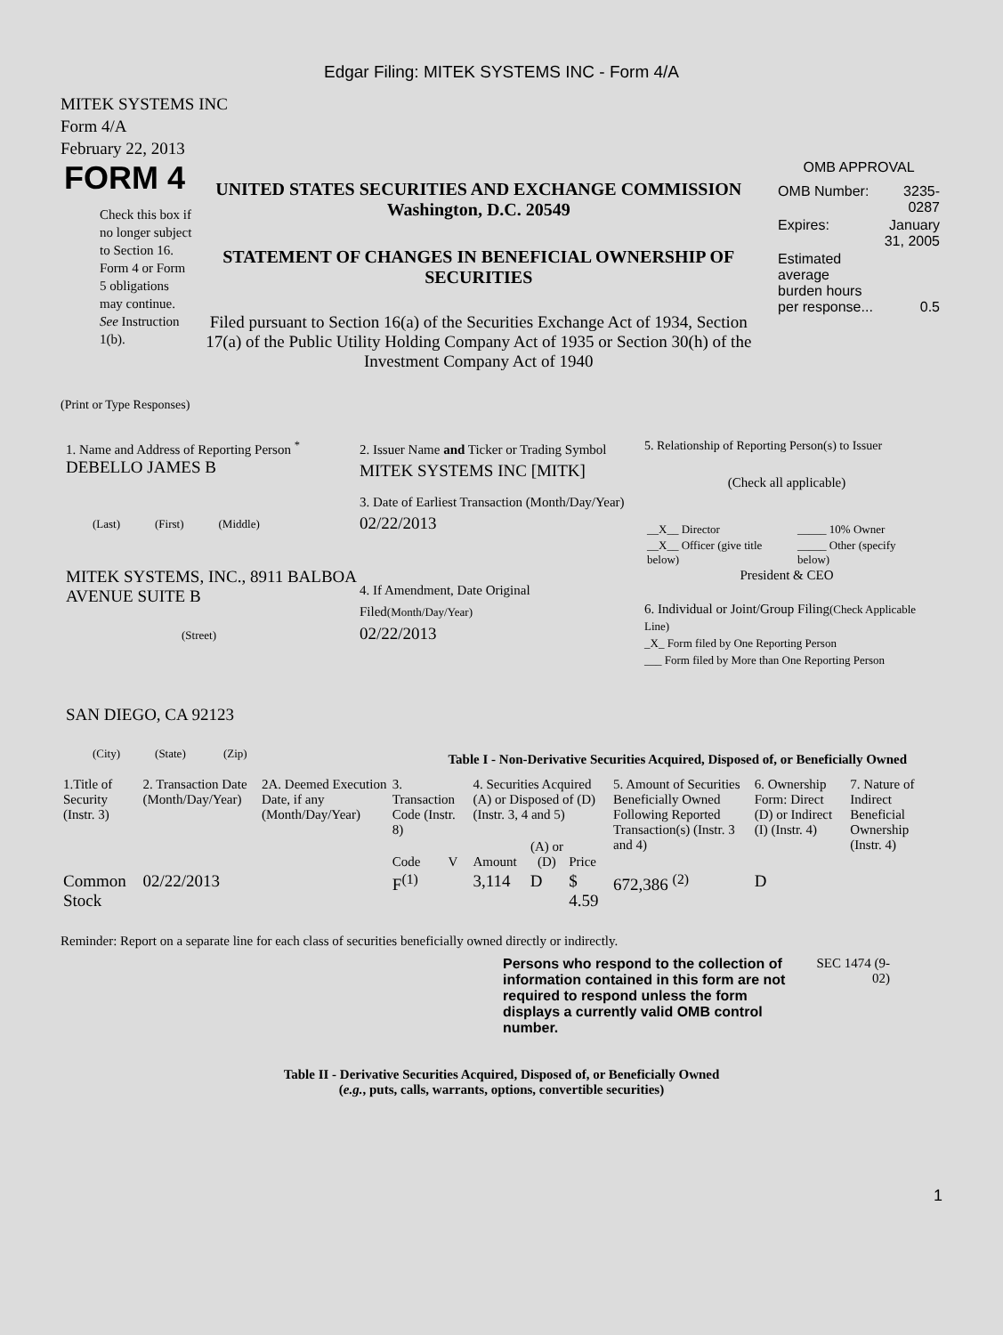Edgar Filing: MITEK SYSTEMS INC - Form 4/A
MITEK SYSTEMS INC
Form 4/A
February 22, 2013
FORM 4
Check this box if no longer subject to Section 16. Form 4 or Form 5 obligations may continue. See Instruction 1(b).
UNITED STATES SECURITIES AND EXCHANGE COMMISSION
Washington, D.C. 20549
STATEMENT OF CHANGES IN BENEFICIAL OWNERSHIP OF SECURITIES
Filed pursuant to Section 16(a) of the Securities Exchange Act of 1934, Section 17(a) of the Public Utility Holding Company Act of 1935 or Section 30(h) of the Investment Company Act of 1940
OMB APPROVAL
| OMB Number: | 3235-0287 |
| Expires: | January 31, 2005 |
| Estimated average burden hours per response... | 0.5 |
(Print or Type Responses)
1. Name and Address of Reporting Person <sup>*</sup>
DEBELLO JAMES B
(Last) (First) (Middle)
MITEK SYSTEMS, INC., 8911 BALBOA AVENUE SUITE B
(Street)
SAN DIEGO, CA 92123
(City) (State) (Zip)
2. Issuer Name and Ticker or Trading Symbol
MITEK SYSTEMS INC [MITK]
3. Date of Earliest Transaction (Month/Day/Year)
02/22/2013
4. If Amendment, Date Original Filed(Month/Day/Year)
02/22/2013
5. Relationship of Reporting Person(s) to Issuer
(Check all applicable)
| __X__ Director | _____ 10% Owner |
| __X__ Officer (give title below) | _____ Other (specify below) |
President & CEO
6. Individual or Joint/Group Filing(Check Applicable Line)
_X_ Form filed by One Reporting Person
___ Form filed by More than One Reporting Person
Table I - Non-Derivative Securities Acquired, Disposed of, or Beneficially Owned
| 1.Title of Security (Instr. 3) | 2. Transaction Date (Month/Day/Year) | 2A. Deemed Execution Date, if any (Month/Day/Year) | 3. Transaction Code (Instr. 8) | | 4. Securities Acquired (A) or Disposed of (D) (Instr. 3, 4 and 5) | | | 5. Amount of Securities Beneficially Owned Following Reported Transaction(s) (Instr. 3 and 4) | 6. Ownership Form: Direct (D) or Indirect (I) (Instr. 4) | 7. Nature of Indirect Beneficial Ownership (Instr. 4) |
| --- | --- | --- | --- | --- | --- | --- | --- | --- | --- | --- |
| | | | Code | V | Amount | (A) or (D) | Price | | | |
| Common Stock | 02/22/2013 | | F<sup>(1)</sup> | | 3,114 | D | $ 4.59 | 672,386 <sup>(2)</sup> | D | |
Reminder: Report on a separate line for each class of securities beneficially owned directly or indirectly.
Persons who respond to the collection of information contained in this form are not required to respond unless the form displays a currently valid OMB control number.
SEC 1474 (9-02)
Table II - Derivative Securities Acquired, Disposed of, or Beneficially Owned
(e.g., puts, calls, warrants, options, convertible securities)
1